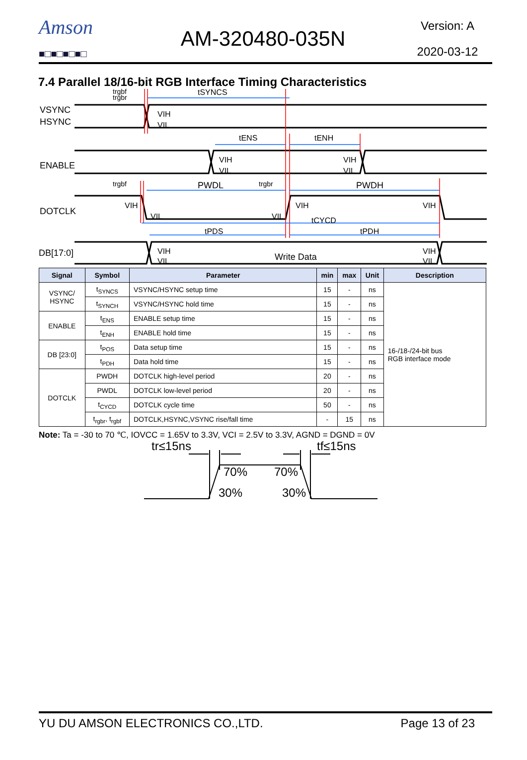Amson
■□■□■□■□
AM-320480-035N
Version: A
2020-03-12
7.4 Parallel 18/16-bit RGB Interface Timing Characteristics
VSYNC
HSYNC
ENABLE
DOTCLK
DB[17:0]
trgbf
trgbr
tSYNCS
VIH
VIL
tENS
tENH
VIH
VIL
VIH
VIL
trgbf
PWDL
trgbr
PWDH
VIH
VIL
VIL
VIH
VIH
tCYCD
tPDS
tPDH
VIH
VIL
Write Data
VIH
VIL
| Signal | Symbol | Parameter | min | max | Unit | Description |
| --- | --- | --- | --- | --- | --- | --- |
| VSYNC/ HSYNC | t<sub>SYNCS</sub> | VSYNC/HSYNC setup time | 15 | - | ns | 16-/18-/24-bit bus RGB interface mode |
| | t<sub>SYNCH</sub> | VSYNC/HSYNC hold time | 15 | - | ns | |
| ENABLE | t<sub>ENS</sub> | ENABLE setup time | 15 | - | ns | |
| | t<sub>ENH</sub> | ENABLE hold time | 15 | - | ns | |
| DB [23:0] | t<sub>POS</sub> | Data setup time | 15 | - | ns | |
| | t<sub>PDH</sub> | Data hold time | 15 | - | ns | |
| DOTCLK | PWDH | DOTCLK high-level period | 20 | - | ns | |
| | PWDL | DOTCLK low-level period | 20 | - | ns | |
| | t<sub>CYCD</sub> | DOTCLK cycle time | 50 | - | ns | |
| | t<sub>rgbr</sub>, t<sub>rgbf</sub> | DOTCLK,HSYNC,VSYNC rise/fall time | - | 15 | ns | |
Note: Ta = -30 to 70 ℃, IOVCC = 1.65V to 3.3V, VCI = 2.5V to 3.3V, AGND = DGND = 0V
tr≤15ns
tf≤15ns
70%
70%
30%
30%
YU DU AMSON ELECTRONICS CO.,LTD. Page 13 of 23